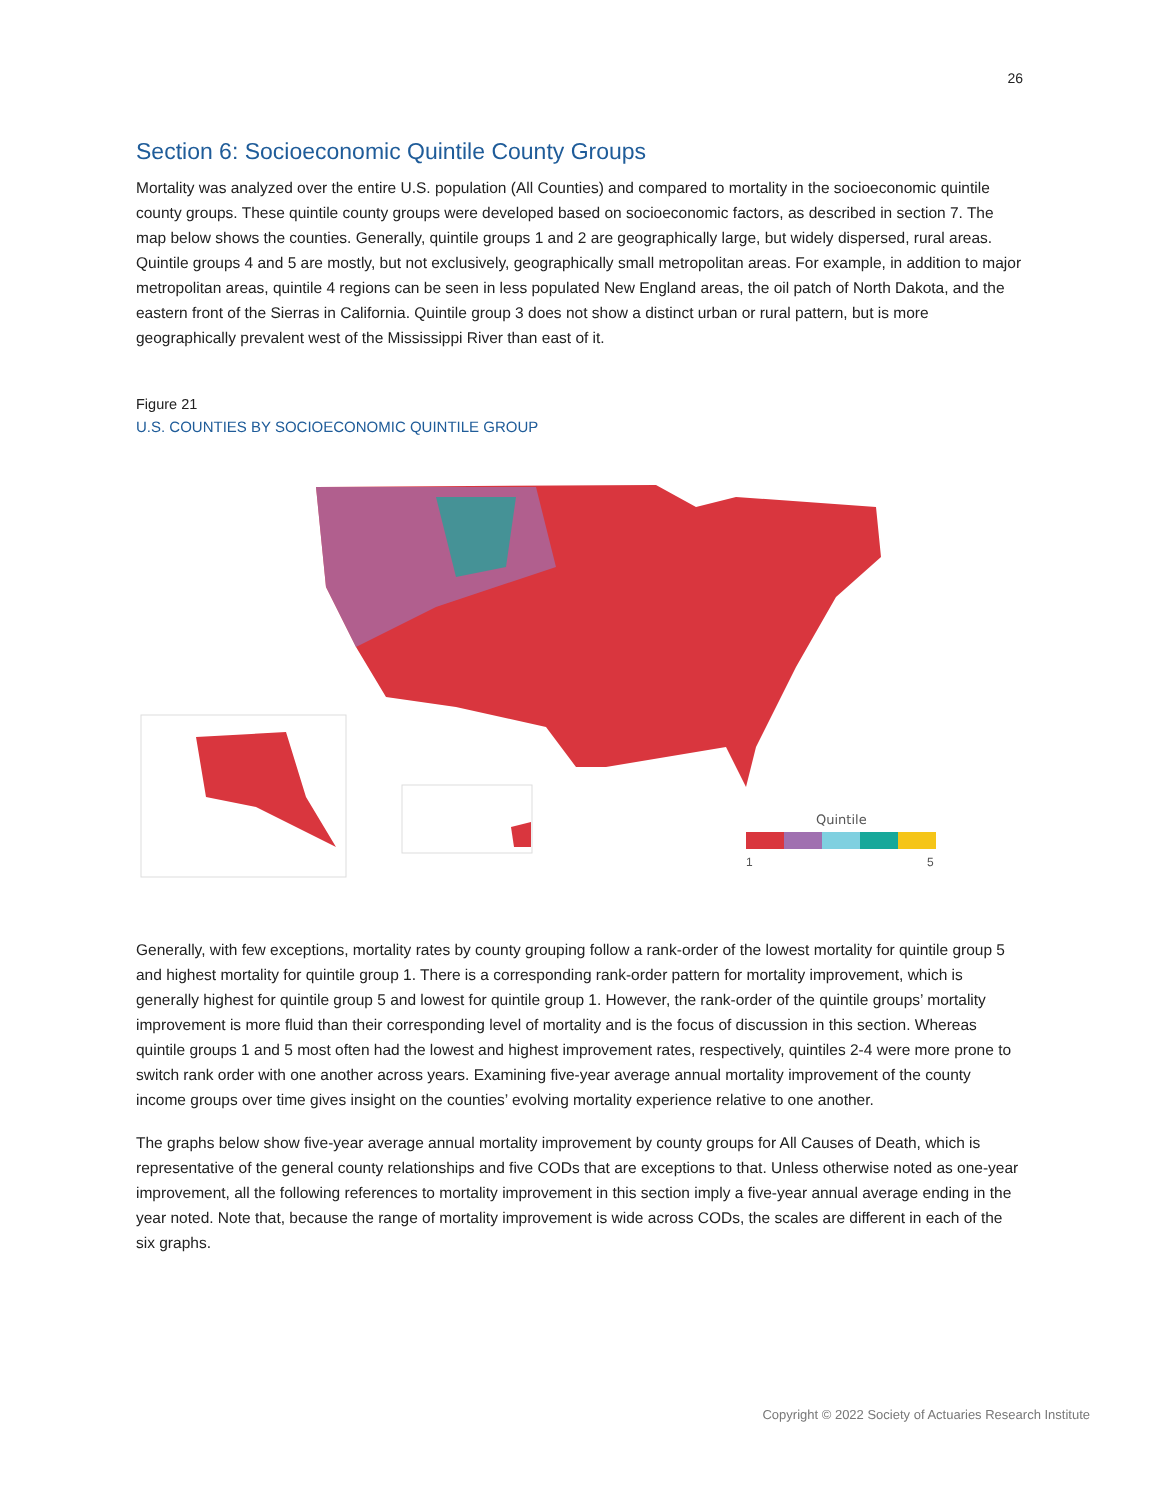26
Section 6: Socioeconomic Quintile County Groups
Mortality was analyzed over the entire U.S. population (All Counties) and compared to mortality in the socioeconomic quintile county groups. These quintile county groups were developed based on socioeconomic factors, as described in section 7. The map below shows the counties. Generally, quintile groups 1 and 2 are geographically large, but widely dispersed, rural areas. Quintile groups 4 and 5 are mostly, but not exclusively, geographically small metropolitan areas. For example, in addition to major metropolitan areas, quintile 4 regions can be seen in less populated New England areas, the oil patch of North Dakota, and the eastern front of the Sierras in California. Quintile group 3 does not show a distinct urban or rural pattern, but is more geographically prevalent west of the Mississippi River than east of it.
Figure 21
U.S. COUNTIES BY SOCIOECONOMIC QUINTILE GROUP
Quintile
1
5
Generally, with few exceptions, mortality rates by county grouping follow a rank-order of the lowest mortality for quintile group 5 and highest mortality for quintile group 1. There is a corresponding rank-order pattern for mortality improvement, which is generally highest for quintile group 5 and lowest for quintile group 1. However, the rank-order of the quintile groups’ mortality improvement is more fluid than their corresponding level of mortality and is the focus of discussion in this section. Whereas quintile groups 1 and 5 most often had the lowest and highest improvement rates, respectively, quintiles 2-4 were more prone to switch rank order with one another across years. Examining five-year average annual mortality improvement of the county income groups over time gives insight on the counties’ evolving mortality experience relative to one another.
The graphs below show five-year average annual mortality improvement by county groups for All Causes of Death, which is representative of the general county relationships and five CODs that are exceptions to that. Unless otherwise noted as one-year improvement, all the following references to mortality improvement in this section imply a five-year annual average ending in the year noted. Note that, because the range of mortality improvement is wide across CODs, the scales are different in each of the six graphs.
Copyright © 2022 Society of Actuaries Research Institute